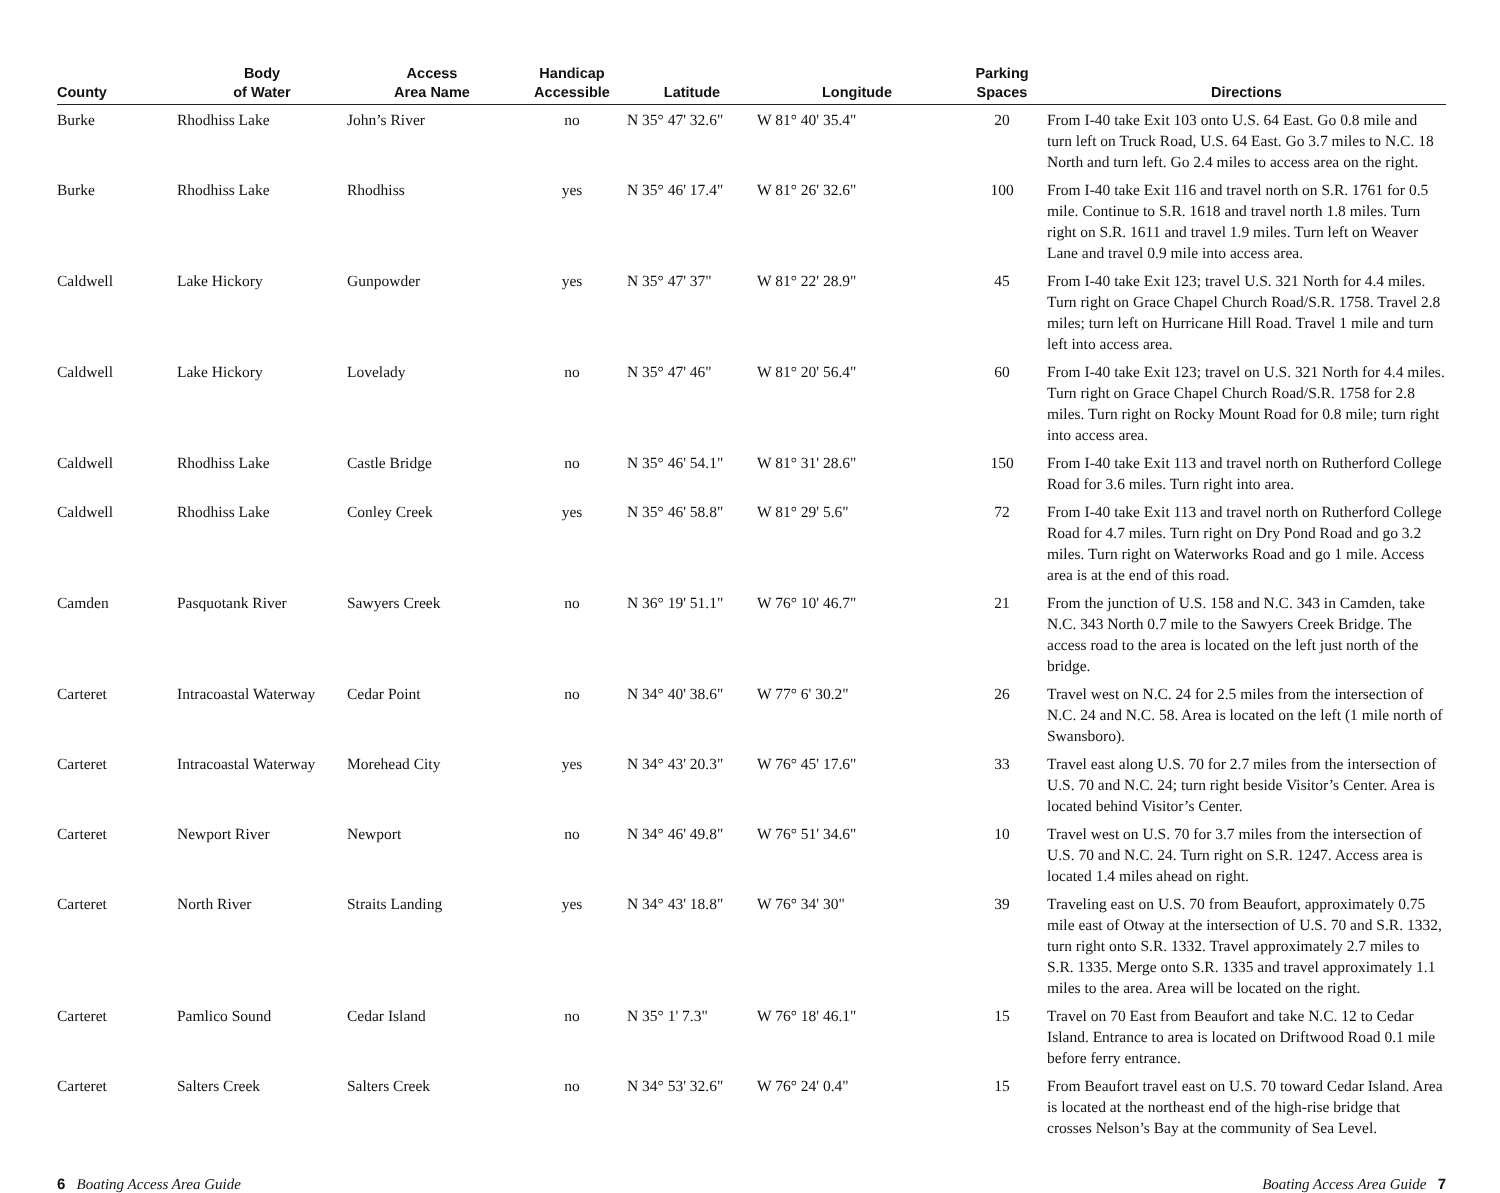| County | Body of Water | Access Area Name | Handicap Accessible | Latitude | Longitude | Parking Spaces | Directions |
| --- | --- | --- | --- | --- | --- | --- | --- |
| Burke | Rhodhiss Lake | John’s River | no | N 35° 47' 32.6" | W 81° 40' 35.4" | 20 | From I-40 take Exit 103 onto U.S. 64 East. Go 0.8 mile and turn left on Truck Road, U.S. 64 East. Go 3.7 miles to N.C. 18 North and turn left. Go 2.4 miles to access area on the right. |
| Burke | Rhodhiss Lake | Rhodhiss | yes | N 35° 46' 17.4" | W 81° 26' 32.6" | 100 | From I-40 take Exit 116 and travel north on S.R. 1761 for 0.5 mile. Continue to S.R. 1618 and travel north 1.8 miles. Turn right on S.R. 1611 and travel 1.9 miles. Turn left on Weaver Lane and travel 0.9 mile into access area. |
| Caldwell | Lake Hickory | Gunpowder | yes | N 35° 47' 37" | W 81° 22' 28.9" | 45 | From I-40 take Exit 123; travel U.S. 321 North for 4.4 miles. Turn right on Grace Chapel Church Road/S.R. 1758. Travel 2.8 miles; turn left on Hurricane Hill Road. Travel 1 mile and turn left into access area. |
| Caldwell | Lake Hickory | Lovelady | no | N 35° 47' 46" | W 81° 20' 56.4" | 60 | From I-40 take Exit 123; travel on U.S. 321 North for 4.4 miles. Turn right on Grace Chapel Church Road/S.R. 1758 for 2.8 miles. Turn right on Rocky Mount Road for 0.8 mile; turn right into access area. |
| Caldwell | Rhodhiss Lake | Castle Bridge | no | N 35° 46' 54.1" | W 81° 31' 28.6" | 150 | From I-40 take Exit 113 and travel north on Rutherford College Road for 3.6 miles. Turn right into area. |
| Caldwell | Rhodhiss Lake | Conley Creek | yes | N 35° 46' 58.8" | W 81° 29' 5.6" | 72 | From I-40 take Exit 113 and travel north on Rutherford College Road for 4.7 miles. Turn right on Dry Pond Road and go 3.2 miles. Turn right on Waterworks Road and go 1 mile. Access area is at the end of this road. |
| Camden | Pasquotank River | Sawyers Creek | no | N 36° 19' 51.1" | W 76° 10' 46.7" | 21 | From the junction of U.S. 158 and N.C. 343 in Camden, take N.C. 343 North 0.7 mile to the Sawyers Creek Bridge. The access road to the area is located on the left just north of the bridge. |
| Carteret | Intracoastal Waterway | Cedar Point | no | N 34° 40' 38.6" | W 77° 6' 30.2" | 26 | Travel west on N.C. 24 for 2.5 miles from the intersection of N.C. 24 and N.C. 58. Area is located on the left (1 mile north of Swansboro). |
| Carteret | Intracoastal Waterway | Morehead City | yes | N 34° 43' 20.3" | W 76° 45' 17.6" | 33 | Travel east along U.S. 70 for 2.7 miles from the intersection of U.S. 70 and N.C. 24; turn right beside Visitor’s Center. Area is located behind Visitor’s Center. |
| Carteret | Newport River | Newport | no | N 34° 46' 49.8" | W 76° 51' 34.6" | 10 | Travel west on U.S. 70 for 3.7 miles from the intersection of U.S. 70 and N.C. 24. Turn right on S.R. 1247. Access area is located 1.4 miles ahead on right. |
| Carteret | North River | Straits Landing | yes | N 34° 43' 18.8" | W 76° 34' 30" | 39 | Traveling east on U.S. 70 from Beaufort, approximately 0.75 mile east of Otway at the intersection of U.S. 70 and S.R. 1332, turn right onto S.R. 1332. Travel approximately 2.7 miles to S.R. 1335. Merge onto S.R. 1335 and travel approximately 1.1 miles to the area. Area will be located on the right. |
| Carteret | Pamlico Sound | Cedar Island | no | N 35° 1' 7.3" | W 76° 18' 46.1" | 15 | Travel on 70 East from Beaufort and take N.C. 12 to Cedar Island. Entrance to area is located on Driftwood Road 0.1 mile before ferry entrance. |
| Carteret | Salters Creek | Salters Creek | no | N 34° 53' 32.6" | W 76° 24' 0.4" | 15 | From Beaufort travel east on U.S. 70 toward Cedar Island. Area is located at the northeast end of the high-rise bridge that crosses Nelson’s Bay at the community of Sea Level. |
6 Boating Access Area Guide Boating Access Area Guide 7